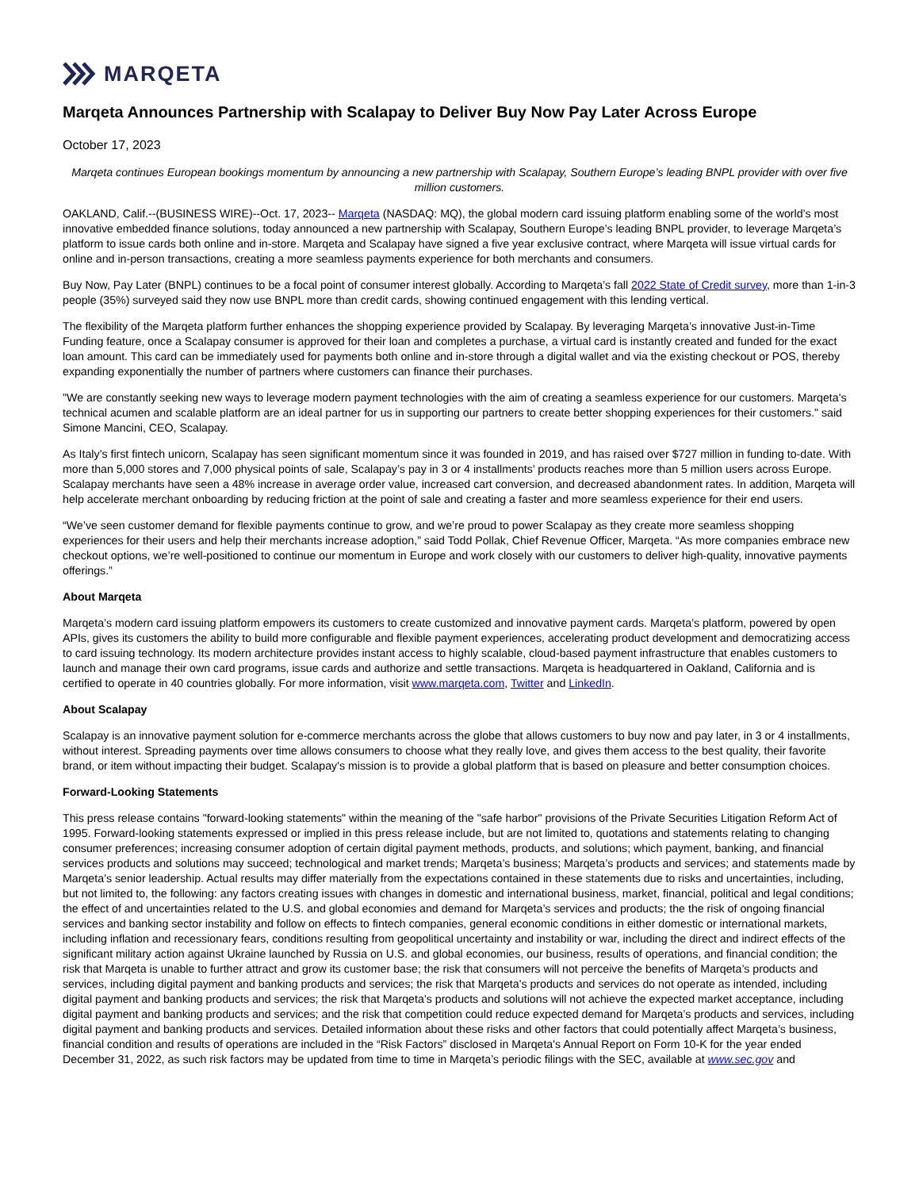MARQETA
Marqeta Announces Partnership with Scalapay to Deliver Buy Now Pay Later Across Europe
October 17, 2023
Marqeta continues European bookings momentum by announcing a new partnership with Scalapay, Southern Europe’s leading BNPL provider with over five million customers.
OAKLAND, Calif.--(BUSINESS WIRE)--Oct. 17, 2023-- Marqeta (NASDAQ: MQ), the global modern card issuing platform enabling some of the world’s most innovative embedded finance solutions, today announced a new partnership with Scalapay, Southern Europe’s leading BNPL provider, to leverage Marqeta’s platform to issue cards both online and in-store. Marqeta and Scalapay have signed a five year exclusive contract, where Marqeta will issue virtual cards for online and in-person transactions, creating a more seamless payments experience for both merchants and consumers.
Buy Now, Pay Later (BNPL) continues to be a focal point of consumer interest globally. According to Marqeta’s fall 2022 State of Credit survey, more than 1-in-3 people (35%) surveyed said they now use BNPL more than credit cards, showing continued engagement with this lending vertical.
The flexibility of the Marqeta platform further enhances the shopping experience provided by Scalapay. By leveraging Marqeta’s innovative Just-in-Time Funding feature, once a Scalapay consumer is approved for their loan and completes a purchase, a virtual card is instantly created and funded for the exact loan amount. This card can be immediately used for payments both online and in-store through a digital wallet and via the existing checkout or POS, thereby expanding exponentially the number of partners where customers can finance their purchases.
"We are constantly seeking new ways to leverage modern payment technologies with the aim of creating a seamless experience for our customers. Marqeta's technical acumen and scalable platform are an ideal partner for us in supporting our partners to create better shopping experiences for their customers." said Simone Mancini, CEO, Scalapay.
As Italy’s first fintech unicorn, Scalapay has seen significant momentum since it was founded in 2019, and has raised over $727 million in funding to-date. With more than 5,000 stores and 7,000 physical points of sale, Scalapay’s pay in 3 or 4 installments’ products reaches more than 5 million users across Europe. Scalapay merchants have seen a 48% increase in average order value, increased cart conversion, and decreased abandonment rates. In addition, Marqeta will help accelerate merchant onboarding by reducing friction at the point of sale and creating a faster and more seamless experience for their end users.
“We’ve seen customer demand for flexible payments continue to grow, and we’re proud to power Scalapay as they create more seamless shopping experiences for their users and help their merchants increase adoption,” said Todd Pollak, Chief Revenue Officer, Marqeta. “As more companies embrace new checkout options, we’re well-positioned to continue our momentum in Europe and work closely with our customers to deliver high-quality, innovative payments offerings.”
About Marqeta
Marqeta’s modern card issuing platform empowers its customers to create customized and innovative payment cards. Marqeta’s platform, powered by open APIs, gives its customers the ability to build more configurable and flexible payment experiences, accelerating product development and democratizing access to card issuing technology. Its modern architecture provides instant access to highly scalable, cloud-based payment infrastructure that enables customers to launch and manage their own card programs, issue cards and authorize and settle transactions. Marqeta is headquartered in Oakland, California and is certified to operate in 40 countries globally. For more information, visit www.marqeta.com, Twitter and LinkedIn.
About Scalapay
Scalapay is an innovative payment solution for e-commerce merchants across the globe that allows customers to buy now and pay later, in 3 or 4 installments, without interest. Spreading payments over time allows consumers to choose what they really love, and gives them access to the best quality, their favorite brand, or item without impacting their budget. Scalapay's mission is to provide a global platform that is based on pleasure and better consumption choices.
Forward-Looking Statements
This press release contains "forward-looking statements" within the meaning of the "safe harbor" provisions of the Private Securities Litigation Reform Act of 1995. Forward-looking statements expressed or implied in this press release include, but are not limited to, quotations and statements relating to changing consumer preferences; increasing consumer adoption of certain digital payment methods, products, and solutions; which payment, banking, and financial services products and solutions may succeed; technological and market trends; Marqeta’s business; Marqeta’s products and services; and statements made by Marqeta’s senior leadership. Actual results may differ materially from the expectations contained in these statements due to risks and uncertainties, including, but not limited to, the following: any factors creating issues with changes in domestic and international business, market, financial, political and legal conditions; the effect of and uncertainties related to the U.S. and global economies and demand for Marqeta’s services and products; the the risk of ongoing financial services and banking sector instability and follow on effects to fintech companies, general economic conditions in either domestic or international markets, including inflation and recessionary fears, conditions resulting from geopolitical uncertainty and instability or war, including the direct and indirect effects of the significant military action against Ukraine launched by Russia on U.S. and global economies, our business, results of operations, and financial condition; the risk that Marqeta is unable to further attract and grow its customer base; the risk that consumers will not perceive the benefits of Marqeta’s products and services, including digital payment and banking products and services; the risk that Marqeta's products and services do not operate as intended, including digital payment and banking products and services; the risk that Marqeta’s products and solutions will not achieve the expected market acceptance, including digital payment and banking products and services; and the risk that competition could reduce expected demand for Marqeta’s products and services, including digital payment and banking products and services. Detailed information about these risks and other factors that could potentially affect Marqeta’s business, financial condition and results of operations are included in the “Risk Factors” disclosed in Marqeta's Annual Report on Form 10-K for the year ended December 31, 2022, as such risk factors may be updated from time to time in Marqeta’s periodic filings with the SEC, available at www.sec.gov and